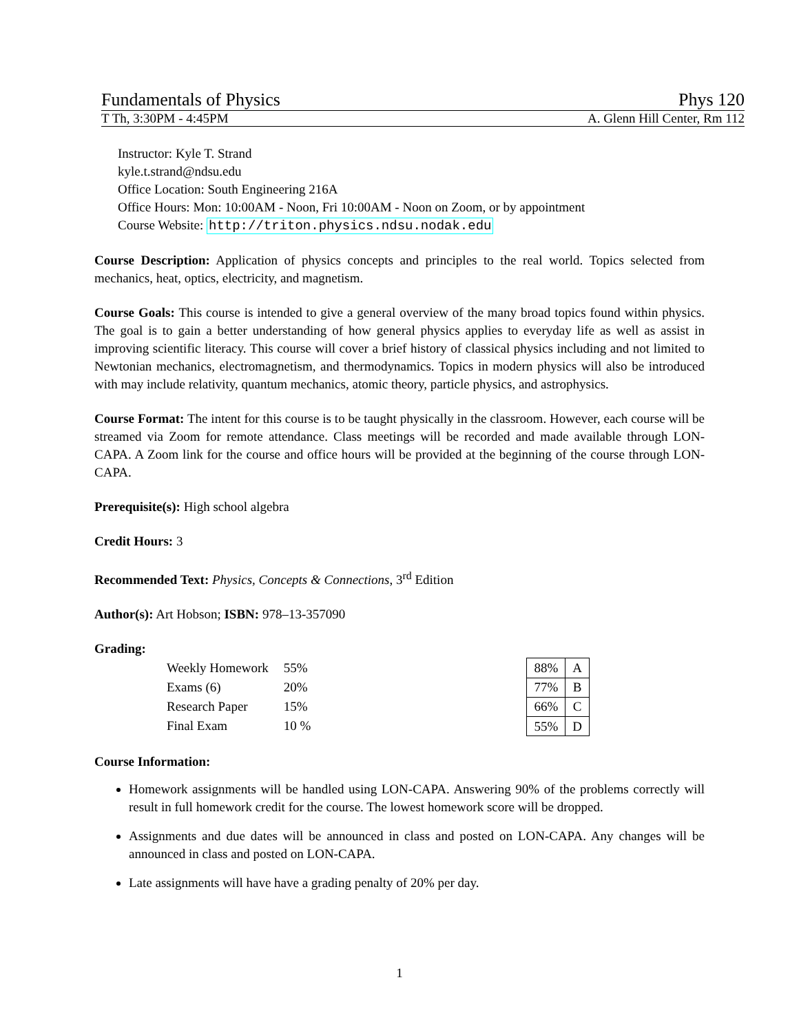Fundamentals of Physics Phys 120
T Th, 3:30PM - 4:45PM A. Glenn Hill Center, Rm 112
Instructor: Kyle T. Strand
kyle.t.strand@ndsu.edu
Office Location: South Engineering 216A
Office Hours: Mon: 10:00AM - Noon, Fri 10:00AM - Noon on Zoom, or by appointment
Course Website: http://triton.physics.ndsu.nodak.edu
Course Description: Application of physics concepts and principles to the real world. Topics selected from mechanics, heat, optics, electricity, and magnetism.
Course Goals: This course is intended to give a general overview of the many broad topics found within physics. The goal is to gain a better understanding of how general physics applies to everyday life as well as assist in improving scientific literacy. This course will cover a brief history of classical physics including and not limited to Newtonian mechanics, electromagnetism, and thermodynamics. Topics in modern physics will also be introduced with may include relativity, quantum mechanics, atomic theory, particle physics, and astrophysics.
Course Format: The intent for this course is to be taught physically in the classroom. However, each course will be streamed via Zoom for remote attendance. Class meetings will be recorded and made available through LON-CAPA. A Zoom link for the course and office hours will be provided at the beginning of the course through LON-CAPA.
Prerequisite(s): High school algebra
Credit Hours: 3
Recommended Text: Physics, Concepts & Connections, 3<sup>rd</sup> Edition
Author(s): Art Hobson; ISBN: 978–13-357090
Grading:
| Weekly Homework | 55% |
| Exams (6) | 20% |
| Research Paper | 15% |
| Final Exam | 10 % |
| 88% | A |
| 77% | B |
| 66% | C |
| 55% | D |
Course Information:
Homework assignments will be handled using LON-CAPA. Answering 90% of the problems correctly will result in full homework credit for the course. The lowest homework score will be dropped.
Assignments and due dates will be announced in class and posted on LON-CAPA. Any changes will be announced in class and posted on LON-CAPA.
Late assignments will have have a grading penalty of 20% per day.
1